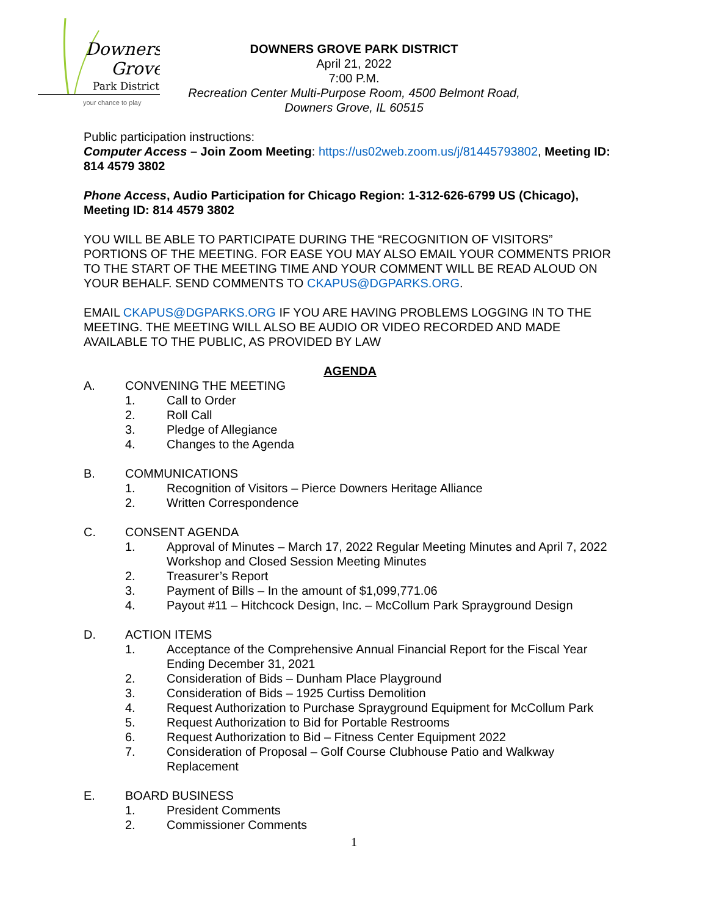Downers
Grove
Park District
your chance to play
DOWNERS GROVE PARK DISTRICT
April 21, 2022
7:00 P.M.
Recreation Center Multi-Purpose Room, 4500 Belmont Road,
Downers Grove, IL 60515
Public participation instructions:
Computer Access – Join Zoom Meeting: https://us02web.zoom.us/j/81445793802, Meeting ID: 814 4579 3802
Phone Access, Audio Participation for Chicago Region: 1-312-626-6799 US (Chicago), Meeting ID: 814 4579 3802
YOU WILL BE ABLE TO PARTICIPATE DURING THE “RECOGNITION OF VISITORS” PORTIONS OF THE MEETING. FOR EASE YOU MAY ALSO EMAIL YOUR COMMENTS PRIOR TO THE START OF THE MEETING TIME AND YOUR COMMENT WILL BE READ ALOUD ON YOUR BEHALF. SEND COMMENTS TO CKAPUS@DGPARKS.ORG.
EMAIL CKAPUS@DGPARKS.ORG IF YOU ARE HAVING PROBLEMS LOGGING IN TO THE MEETING. THE MEETING WILL ALSO BE AUDIO OR VIDEO RECORDED AND MADE AVAILABLE TO THE PUBLIC, AS PROVIDED BY LAW
AGENDA
A. CONVENING THE MEETING
1. Call to Order
2. Roll Call
3. Pledge of Allegiance
4. Changes to the Agenda
B. COMMUNICATIONS
1. Recognition of Visitors – Pierce Downers Heritage Alliance
2. Written Correspondence
C. CONSENT AGENDA
1. Approval of Minutes – March 17, 2022 Regular Meeting Minutes and April 7, 2022 Workshop and Closed Session Meeting Minutes
2. Treasurer’s Report
3. Payment of Bills – In the amount of $1,099,771.06
4. Payout #11 – Hitchcock Design, Inc. – McCollum Park Sprayground Design
D. ACTION ITEMS
1. Acceptance of the Comprehensive Annual Financial Report for the Fiscal Year Ending December 31, 2021
2. Consideration of Bids – Dunham Place Playground
3. Consideration of Bids – 1925 Curtiss Demolition
4. Request Authorization to Purchase Sprayground Equipment for McCollum Park
5. Request Authorization to Bid for Portable Restrooms
6. Request Authorization to Bid – Fitness Center Equipment 2022
7. Consideration of Proposal – Golf Course Clubhouse Patio and Walkway Replacement
E. BOARD BUSINESS
1. President Comments
2. Commissioner Comments
1